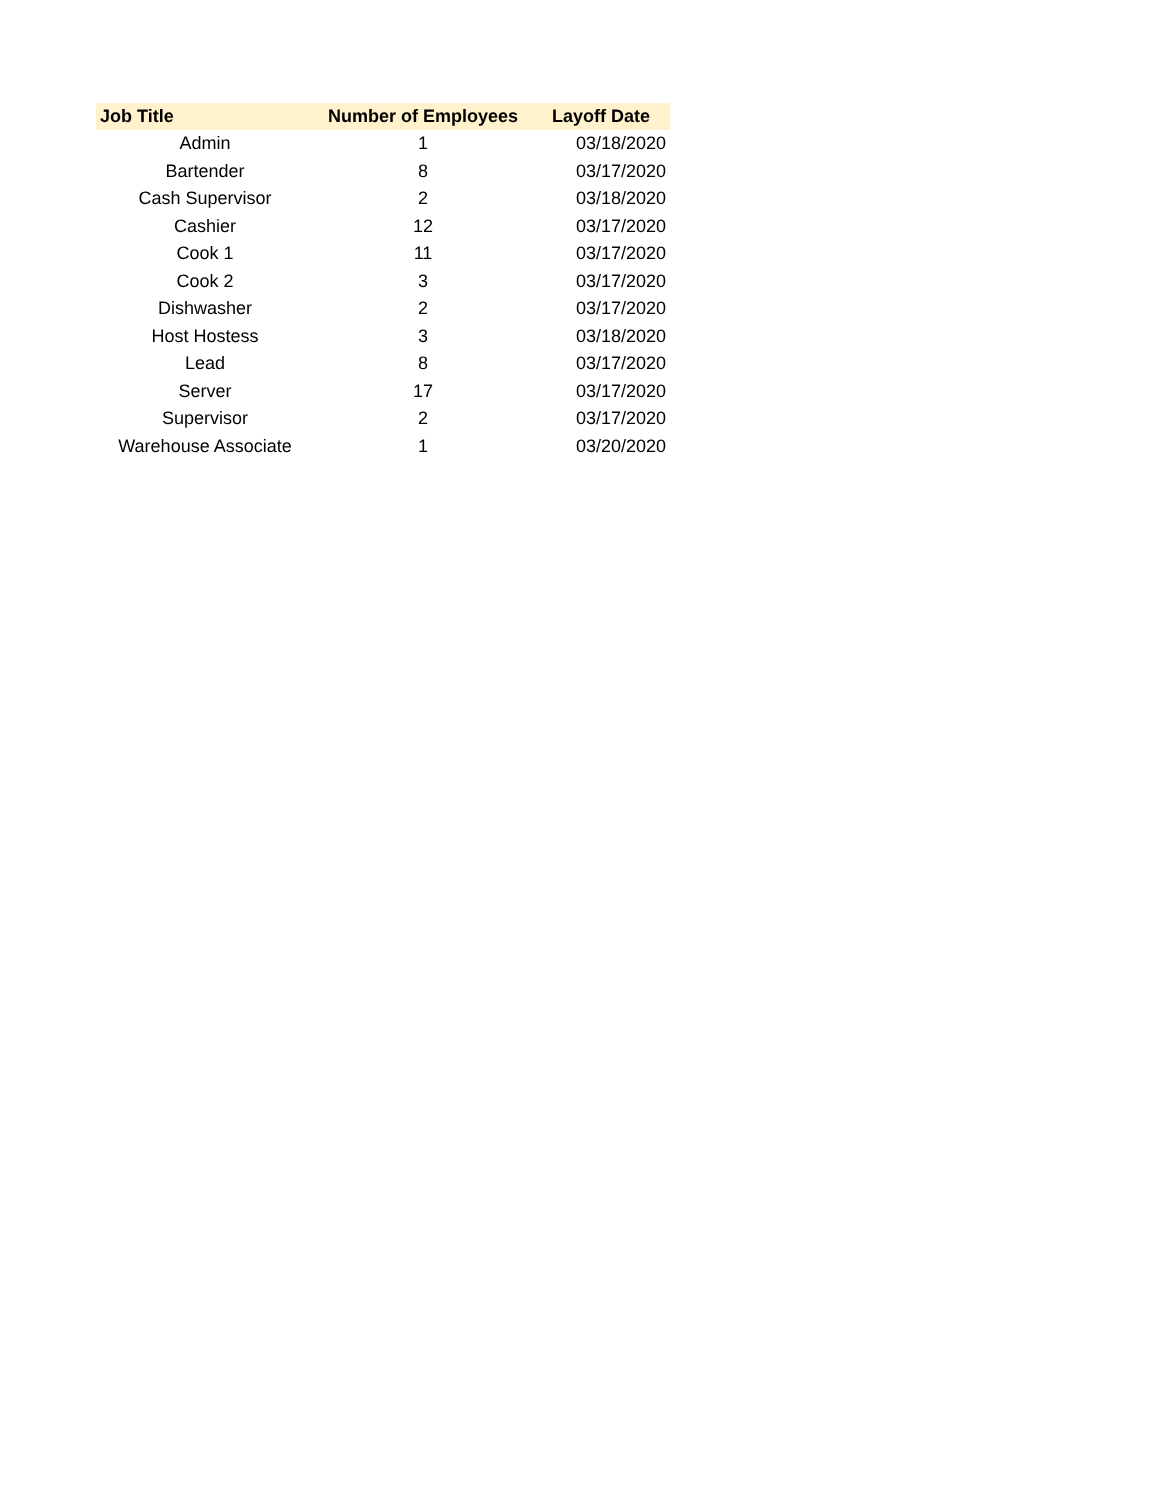| Job Title | Number of Employees | Layoff Date |
| --- | --- | --- |
| Admin | 1 | 03/18/2020 |
| Bartender | 8 | 03/17/2020 |
| Cash Supervisor | 2 | 03/18/2020 |
| Cashier | 12 | 03/17/2020 |
| Cook 1 | 11 | 03/17/2020 |
| Cook 2 | 3 | 03/17/2020 |
| Dishwasher | 2 | 03/17/2020 |
| Host Hostess | 3 | 03/18/2020 |
| Lead | 8 | 03/17/2020 |
| Server | 17 | 03/17/2020 |
| Supervisor | 2 | 03/17/2020 |
| Warehouse Associate | 1 | 03/20/2020 |